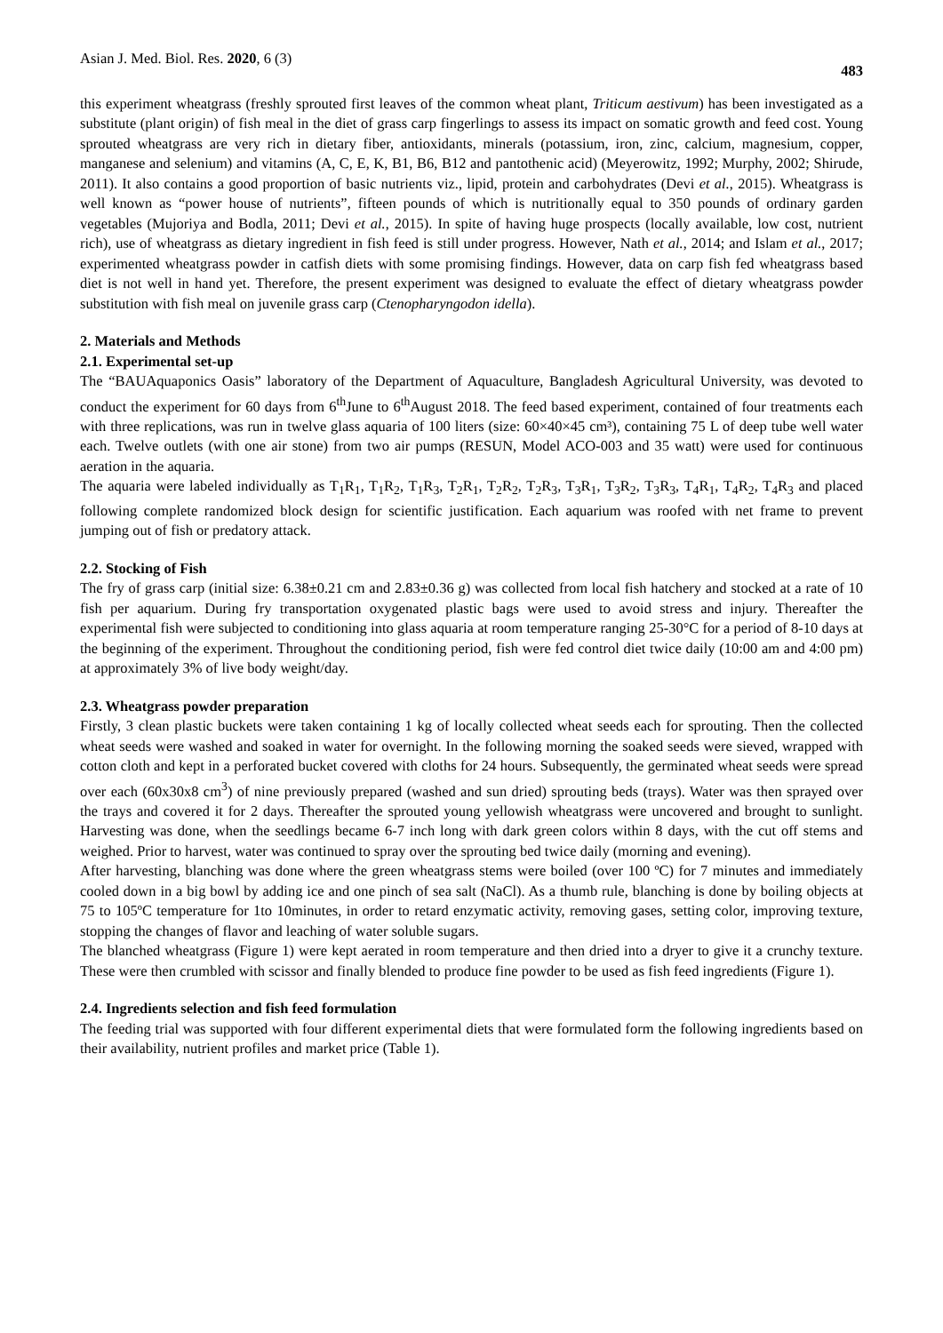Asian J. Med. Biol. Res. 2020, 6 (3) 483
this experiment wheatgrass (freshly sprouted first leaves of the common wheat plant, Triticum aestivum) has been investigated as a substitute (plant origin) of fish meal in the diet of grass carp fingerlings to assess its impact on somatic growth and feed cost. Young sprouted wheatgrass are very rich in dietary fiber, antioxidants, minerals (potassium, iron, zinc, calcium, magnesium, copper, manganese and selenium) and vitamins (A, C, E, K, B1, B6, B12 and pantothenic acid) (Meyerowitz, 1992; Murphy, 2002; Shirude, 2011). It also contains a good proportion of basic nutrients viz., lipid, protein and carbohydrates (Devi et al., 2015). Wheatgrass is well known as “power house of nutrients”, fifteen pounds of which is nutritionally equal to 350 pounds of ordinary garden vegetables (Mujoriya and Bodla, 2011; Devi et al., 2015). In spite of having huge prospects (locally available, low cost, nutrient rich), use of wheatgrass as dietary ingredient in fish feed is still under progress. However, Nath et al., 2014; and Islam et al., 2017; experimented wheatgrass powder in catfish diets with some promising findings. However, data on carp fish fed wheatgrass based diet is not well in hand yet. Therefore, the present experiment was designed to evaluate the effect of dietary wheatgrass powder substitution with fish meal on juvenile grass carp (Ctenopharyngodon idella).
2. Materials and Methods
2.1. Experimental set-up
The “BAUAquaponics Oasis” laboratory of the Department of Aquaculture, Bangladesh Agricultural University, was devoted to conduct the experiment for 60 days from 6<sup>th</sup>June to 6<sup>th</sup>August 2018. The feed based experiment, contained of four treatments each with three replications, was run in twelve glass aquaria of 100 liters (size: 60×40×45 cm³), containing 75 L of deep tube well water each. Twelve outlets (with one air stone) from two air pumps (RESUN, Model ACO-003 and 35 watt) were used for continuous aeration in the aquaria.
The aquaria were labeled individually as T<sub>1</sub>R<sub>1</sub>, T<sub>1</sub>R<sub>2</sub>, T<sub>1</sub>R<sub>3</sub>, T<sub>2</sub>R<sub>1</sub>, T<sub>2</sub>R<sub>2</sub>, T<sub>2</sub>R<sub>3</sub>, T<sub>3</sub>R<sub>1</sub>, T<sub>3</sub>R<sub>2</sub>, T<sub>3</sub>R<sub>3</sub>, T<sub>4</sub>R<sub>1</sub>, T<sub>4</sub>R<sub>2</sub>, T<sub>4</sub>R<sub>3</sub> and placed following complete randomized block design for scientific justification. Each aquarium was roofed with net frame to prevent jumping out of fish or predatory attack.
2.2. Stocking of Fish
The fry of grass carp (initial size: 6.38±0.21 cm and 2.83±0.36 g) was collected from local fish hatchery and stocked at a rate of 10 fish per aquarium. During fry transportation oxygenated plastic bags were used to avoid stress and injury. Thereafter the experimental fish were subjected to conditioning into glass aquaria at room temperature ranging 25-30°C for a period of 8-10 days at the beginning of the experiment. Throughout the conditioning period, fish were fed control diet twice daily (10:00 am and 4:00 pm) at approximately 3% of live body weight/day.
2.3. Wheatgrass powder preparation
Firstly, 3 clean plastic buckets were taken containing 1 kg of locally collected wheat seeds each for sprouting. Then the collected wheat seeds were washed and soaked in water for overnight. In the following morning the soaked seeds were sieved, wrapped with cotton cloth and kept in a perforated bucket covered with cloths for 24 hours. Subsequently, the germinated wheat seeds were spread over each (60x30x8 cm<sup>3</sup>) of nine previously prepared (washed and sun dried) sprouting beds (trays). Water was then sprayed over the trays and covered it for 2 days. Thereafter the sprouted young yellowish wheatgrass were uncovered and brought to sunlight. Harvesting was done, when the seedlings became 6-7 inch long with dark green colors within 8 days, with the cut off stems and weighed. Prior to harvest, water was continued to spray over the sprouting bed twice daily (morning and evening).
After harvesting, blanching was done where the green wheatgrass stems were boiled (over 100 ºC) for 7 minutes and immediately cooled down in a big bowl by adding ice and one pinch of sea salt (NaCl). As a thumb rule, blanching is done by boiling objects at 75 to 105ºC temperature for 1to 10minutes, in order to retard enzymatic activity, removing gases, setting color, improving texture, stopping the changes of flavor and leaching of water soluble sugars.
The blanched wheatgrass (Figure 1) were kept aerated in room temperature and then dried into a dryer to give it a crunchy texture. These were then crumbled with scissor and finally blended to produce fine powder to be used as fish feed ingredients (Figure 1).
2.4. Ingredients selection and fish feed formulation
The feeding trial was supported with four different experimental diets that were formulated form the following ingredients based on their availability, nutrient profiles and market price (Table 1).